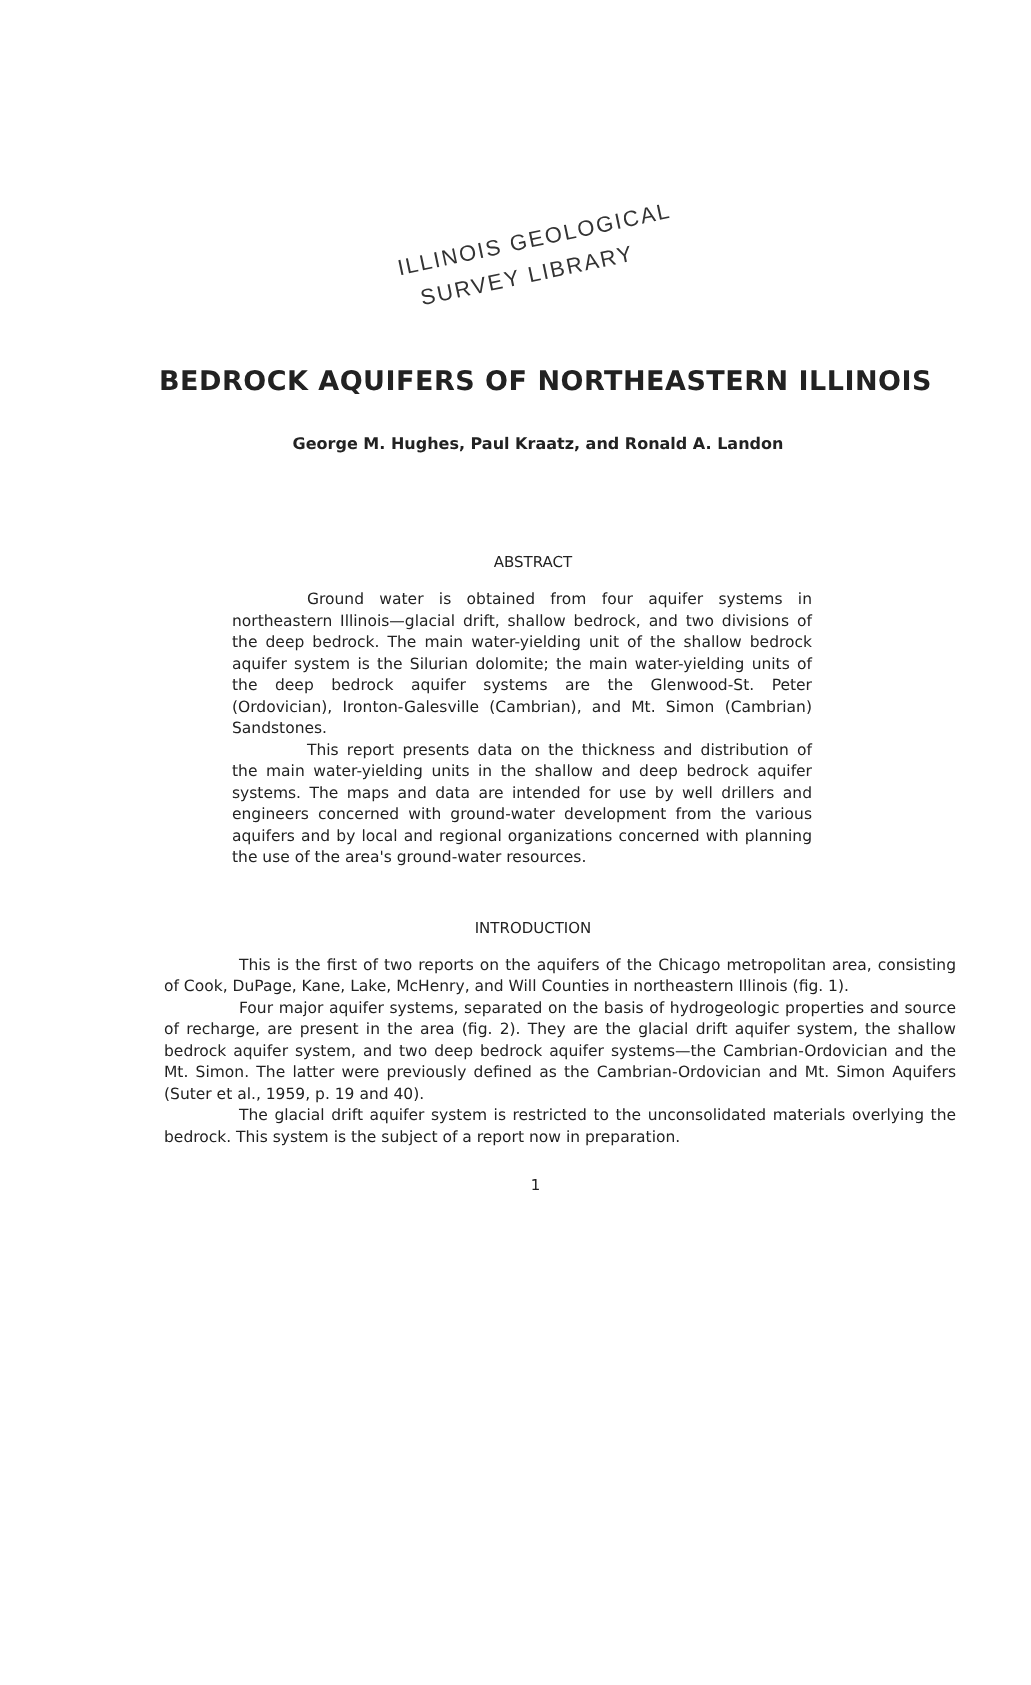ILLINOIS GEOLOGICAL
SURVEY LIBRARY
BEDROCK AQUIFERS OF NORTHEASTERN ILLINOIS
George M. Hughes, Paul Kraatz, and Ronald A. Landon
ABSTRACT
Ground water is obtained from four aquifer systems in northeastern Illinois—glacial drift, shallow bedrock, and two divisions of the deep bedrock. The main water-yielding unit of the shallow bedrock aquifer system is the Silurian dolomite; the main water-yielding units of the deep bedrock aquifer systems are the Glenwood-St. Peter (Ordovician), Ironton-Galesville (Cambrian), and Mt. Simon (Cambrian) Sandstones.
This report presents data on the thickness and distribution of the main water-yielding units in the shallow and deep bedrock aquifer systems. The maps and data are intended for use by well drillers and engineers concerned with ground-water development from the various aquifers and by local and regional organizations concerned with planning the use of the area's ground-water resources.
INTRODUCTION
This is the first of two reports on the aquifers of the Chicago metropolitan area, consisting of Cook, DuPage, Kane, Lake, McHenry, and Will Counties in northeastern Illinois (fig. 1).
Four major aquifer systems, separated on the basis of hydrogeologic properties and source of recharge, are present in the area (fig. 2). They are the glacial drift aquifer system, the shallow bedrock aquifer system, and two deep bedrock aquifer systems—the Cambrian-Ordovician and the Mt. Simon. The latter were previously defined as the Cambrian-Ordovician and Mt. Simon Aquifers (Suter et al., 1959, p. 19 and 40).
The glacial drift aquifer system is restricted to the unconsolidated materials overlying the bedrock. This system is the subject of a report now in preparation.
1